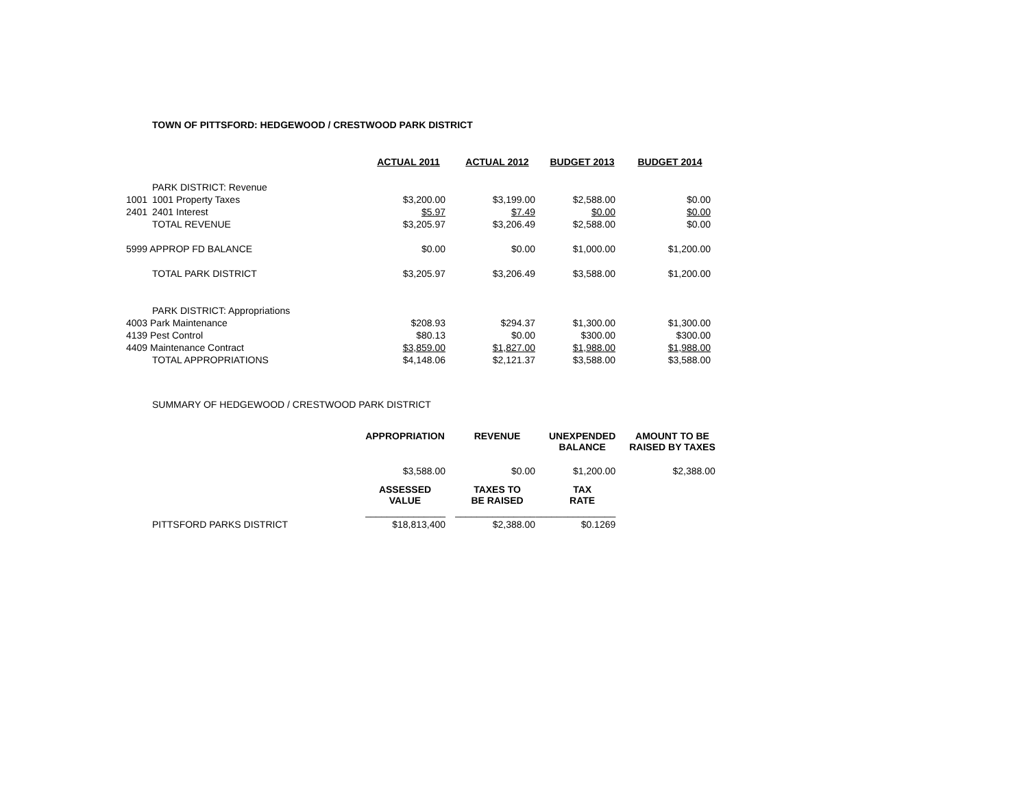TOWN OF PITTSFORD: HEDGEWOOD / CRESTWOOD PARK DISTRICT
| | | ACTUAL 2011 | ACTUAL 2012 | BUDGET 2013 | BUDGET 2014 |
| | PARK DISTRICT: Revenue | | | | |
| 1001 | 1001 Property Taxes | $3,200.00 | $3,199.00 | $2,588.00 | $0.00 |
| 2401 | 2401 Interest | $5.97 | $7.49 | $0.00 | $0.00 |
| | TOTAL REVENUE | $3,205.97 | $3,206.49 | $2,588.00 | $0.00 |
| 5999 APPROP FD BALANCE | | $0.00 | $0.00 | $1,000.00 | $1,200.00 |
| | TOTAL PARK DISTRICT | $3,205.97 | $3,206.49 | $3,588.00 | $1,200.00 |
| | PARK DISTRICT: Appropriations | | | | |
| 4003 Park Maintenance | | $208.93 | $294.37 | $1,300.00 | $1,300.00 |
| 4139 Pest Control | | $80.13 | $0.00 | $300.00 | $300.00 |
| 4409 Maintenance Contract | | $3,859.00 | $1,827.00 | $1,988.00 | $1,988.00 |
| | TOTAL APPROPRIATIONS | $4,148.06 | $2,121.37 | $3,588.00 | $3,588.00 |
SUMMARY OF HEDGEWOOD / CRESTWOOD PARK DISTRICT
| | | APPROPRIATION | REVENUE | UNEXPENDED BALANCE | AMOUNT TO BE RAISED BY TAXES |
| | | $3,588.00 | $0.00 | $1,200.00 | $2,388.00 |
| | | ASSESSED VALUE | TAXES TO BE RAISED | TAX RATE | |
| | | _______________ | _______________ | _______________ | |
| | PITTSFORD PARKS DISTRICT | $18,813,400 | $2,388.00 | $0.1269 | |